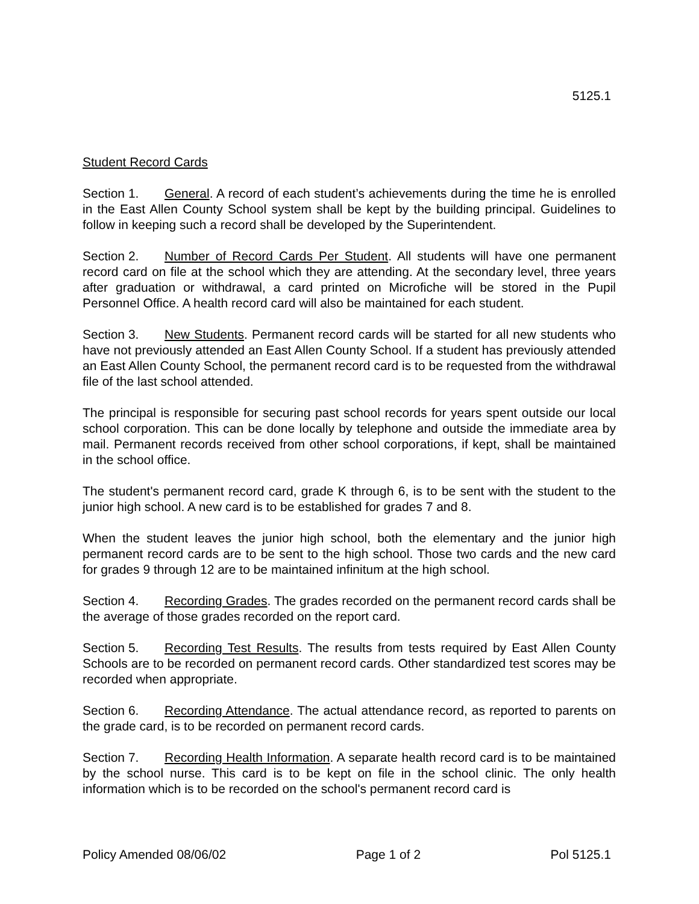5125.1
Student Record Cards
Section 1. General. A record of each student’s achievements during the time he is enrolled in the East Allen County School system shall be kept by the building principal. Guidelines to follow in keeping such a record shall be developed by the Superintendent.
Section 2. Number of Record Cards Per Student. All students will have one permanent record card on file at the school which they are attending. At the secondary level, three years after graduation or withdrawal, a card printed on Microfiche will be stored in the Pupil Personnel Office. A health record card will also be maintained for each student.
Section 3. New Students. Permanent record cards will be started for all new students who have not previously attended an East Allen County School. If a student has previously attended an East Allen County School, the permanent record card is to be requested from the withdrawal file of the last school attended.
The principal is responsible for securing past school records for years spent outside our local school corporation. This can be done locally by telephone and outside the immediate area by mail. Permanent records received from other school corporations, if kept, shall be maintained in the school office.
The student's permanent record card, grade K through 6, is to be sent with the student to the junior high school. A new card is to be established for grades 7 and 8.
When the student leaves the junior high school, both the elementary and the junior high permanent record cards are to be sent to the high school. Those two cards and the new card for grades 9 through 12 are to be maintained infinitum at the high school.
Section 4. Recording Grades. The grades recorded on the permanent record cards shall be the average of those grades recorded on the report card.
Section 5. Recording Test Results. The results from tests required by East Allen County Schools are to be recorded on permanent record cards. Other standardized test scores may be recorded when appropriate.
Section 6. Recording Attendance. The actual attendance record, as reported to parents on the grade card, is to be recorded on permanent record cards.
Section 7. Recording Health Information. A separate health record card is to be maintained by the school nurse. This card is to be kept on file in the school clinic. The only health information which is to be recorded on the school's permanent record card is
Policy Amended 08/06/02 Page 1 of 2 Pol 5125.1